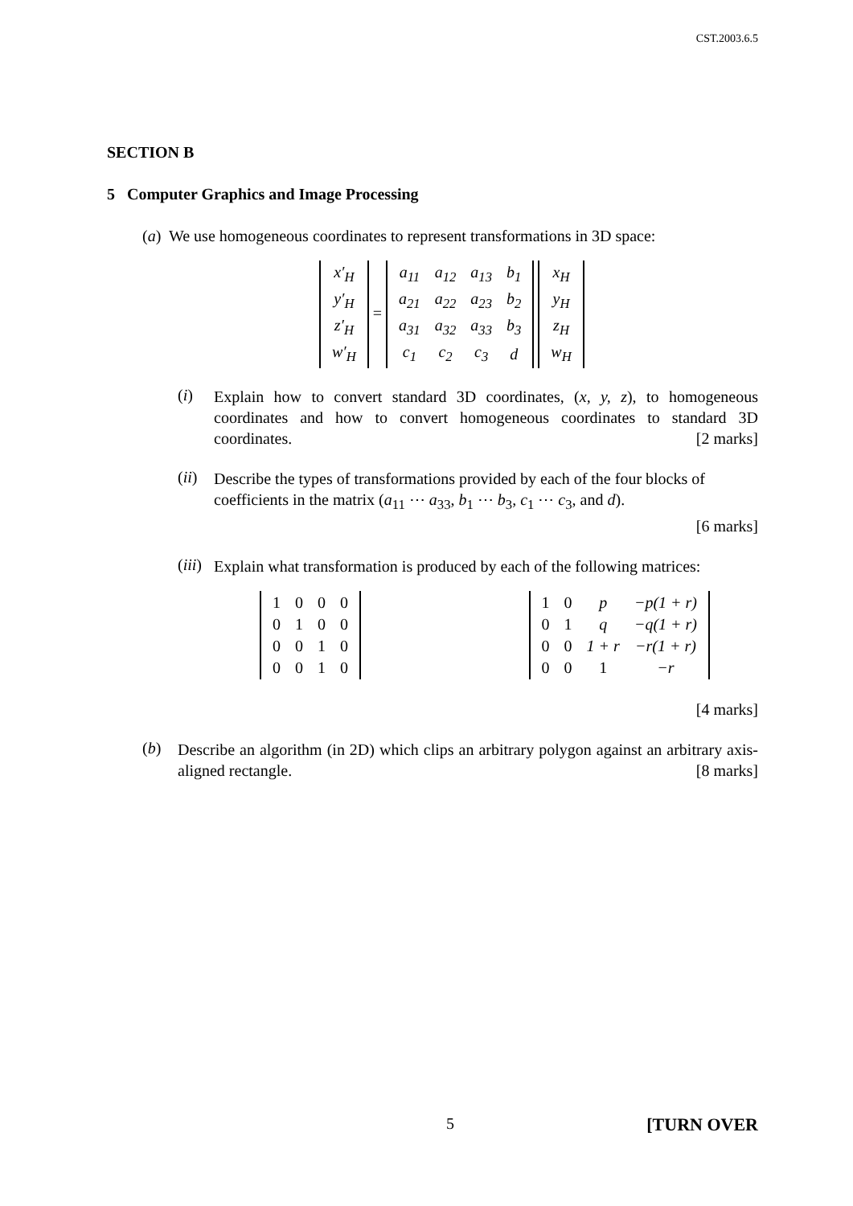CST.2003.6.5
SECTION B
5 Computer Graphics and Image Processing
(a) We use homogeneous coordinates to represent transformations in 3D space:
| x′<sub>H</sub> |
| y′<sub>H</sub> |
| z′<sub>H</sub> |
| w′<sub>H</sub> |
=
| a<sub>11</sub> | a<sub>12</sub> | a<sub>13</sub> | b<sub>1</sub> |
| a<sub>21</sub> | a<sub>22</sub> | a<sub>23</sub> | b<sub>2</sub> |
| a<sub>31</sub> | a<sub>32</sub> | a<sub>33</sub> | b<sub>3</sub> |
| c<sub>1</sub> | c<sub>2</sub> | c<sub>3</sub> | d |
| x<sub>H</sub> |
| y<sub>H</sub> |
| z<sub>H</sub> |
| w<sub>H</sub> |
(i)
Explain how to convert standard 3D coordinates, (x, y, z), to homogeneous coordinates and how to convert homogeneous coordinates to standard 3D coordinates. [2 marks]
(ii)
Describe the types of transformations provided by each of the four blocks of coefficients in the matrix (a<sub>11</sub> ⋯ a<sub>33</sub>, b<sub>1</sub> ⋯ b<sub>3</sub>, c<sub>1</sub> ⋯ c<sub>3</sub>, and d).
[6 marks]
(iii)
Explain what transformation is produced by each of the following matrices:
| 1 | 0 | 0 | 0 |
| 0 | 1 | 0 | 0 |
| 0 | 0 | 1 | 0 |
| 0 | 0 | 1 | 0 |
| 1 | 0 | p | −p(1 + r) |
| 0 | 1 | q | −q(1 + r) |
| 0 | 0 | 1 + r | −r(1 + r) |
| 0 | 0 | 1 | −r |
[4 marks]
(b)
Describe an algorithm (in 2D) which clips an arbitrary polygon against an arbitrary axis-aligned rectangle. [8 marks]
5 [TURN OVER